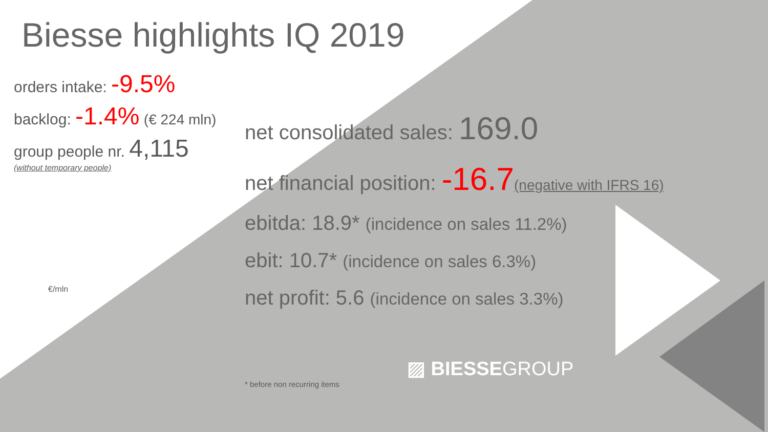Biesse highlights IQ 2019
orders intake: -9.5%
backlog: -1.4% (€ 224 mln)
group people nr. 4,115
(without temporary people)
net consolidated sales: 169.0
net financial position: -16.7(negative with IFRS 16)
ebitda: 18.9* (incidence on sales 11.2%)
ebit: 10.7* (incidence on sales 6.3%)
net profit: 5.6 (incidence on sales 3.3%)
€/mln
▨ BIESSEGROUP
* before non recurring items